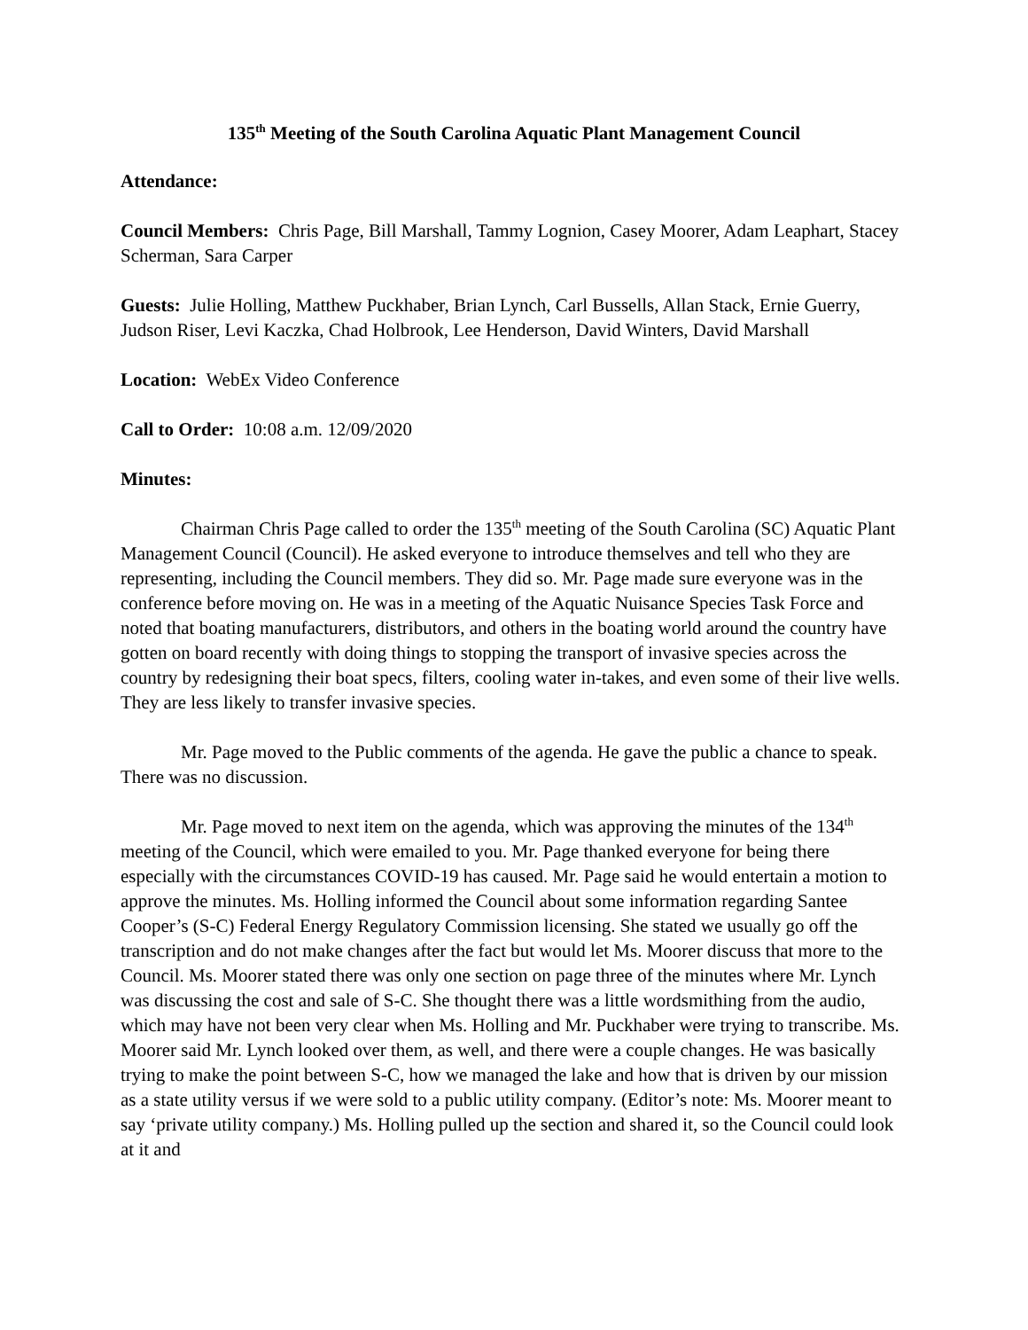135<sup>th</sup> Meeting of the South Carolina Aquatic Plant Management Council
Attendance:
Council Members: Chris Page, Bill Marshall, Tammy Lognion, Casey Moorer, Adam Leaphart, Stacey Scherman, Sara Carper
Guests: Julie Holling, Matthew Puckhaber, Brian Lynch, Carl Bussells, Allan Stack, Ernie Guerry, Judson Riser, Levi Kaczka, Chad Holbrook, Lee Henderson, David Winters, David Marshall
Location: WebEx Video Conference
Call to Order: 10:08 a.m. 12/09/2020
Minutes:
Chairman Chris Page called to order the 135<sup>th</sup> meeting of the South Carolina (SC) Aquatic Plant Management Council (Council). He asked everyone to introduce themselves and tell who they are representing, including the Council members. They did so. Mr. Page made sure everyone was in the conference before moving on. He was in a meeting of the Aquatic Nuisance Species Task Force and noted that boating manufacturers, distributors, and others in the boating world around the country have gotten on board recently with doing things to stopping the transport of invasive species across the country by redesigning their boat specs, filters, cooling water in-takes, and even some of their live wells. They are less likely to transfer invasive species.
Mr. Page moved to the Public comments of the agenda. He gave the public a chance to speak. There was no discussion.
Mr. Page moved to next item on the agenda, which was approving the minutes of the 134<sup>th</sup> meeting of the Council, which were emailed to you. Mr. Page thanked everyone for being there especially with the circumstances COVID-19 has caused. Mr. Page said he would entertain a motion to approve the minutes. Ms. Holling informed the Council about some information regarding Santee Cooper’s (S-C) Federal Energy Regulatory Commission licensing. She stated we usually go off the transcription and do not make changes after the fact but would let Ms. Moorer discuss that more to the Council. Ms. Moorer stated there was only one section on page three of the minutes where Mr. Lynch was discussing the cost and sale of S-C. She thought there was a little wordsmithing from the audio, which may have not been very clear when Ms. Holling and Mr. Puckhaber were trying to transcribe. Ms. Moorer said Mr. Lynch looked over them, as well, and there were a couple changes. He was basically trying to make the point between S-C, how we managed the lake and how that is driven by our mission as a state utility versus if we were sold to a public utility company. (Editor’s note: Ms. Moorer meant to say ‘private utility company.) Ms. Holling pulled up the section and shared it, so the Council could look at it and